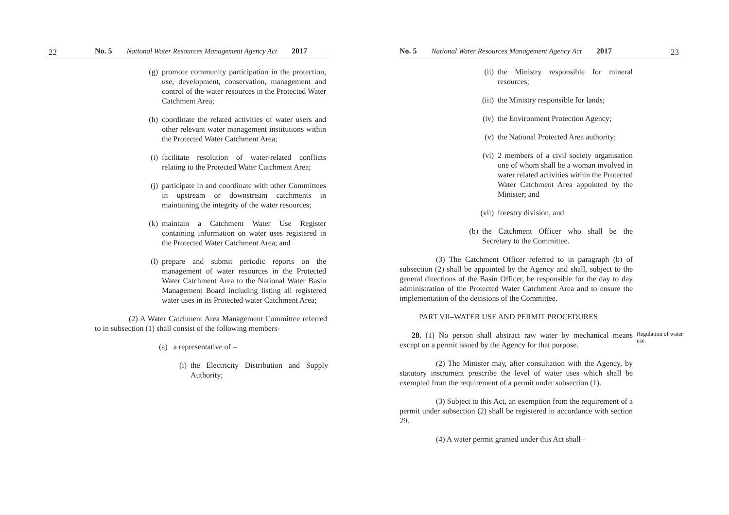22
No. 5 National Water Resources Management Agency Act 2017
(g) promote community participation in the protection, use, development, conservation, management and control of the water resources in the Protected Water Catchment Area;
(h) coordinate the related activities of water users and other relevant water management institutions within the Protected Water Catchment Area;
(i) facilitate resolution of water-related conflicts relating to the Protected Water Catchment Area;
(j) participate in and coordinate with other Committees in upstream or downstream catchments in maintaining the integrity of the water resources;
(k) maintain a Catchment Water Use Register containing information on water uses registered in the Protected Water Catchment Area; and
(l) prepare and submit periodic reports on the management of water resources in the Protected Water Catchment Area to the National Water Basin Management Board including listing all registered water uses in its Protected water Catchment Area;
(2) A Water Catchment Area Management Committee referred to in subsection (1) shall consist of the following members-
(a) a representative of –
(i) the Electricity Distribution and Supply Authority;
No. 5 National Water Resources Management Agency Act 2017
(ii) the Ministry responsible for mineral resources;
(iii) the Ministry responsible for lands;
(iv) the Environment Protection Agency;
(v) the National Protected Area authority;
(vi) 2 members of a civil society organisation one of whom shall be a woman involved in water related activities within the Protected Water Catchment Area appointed by the Minister; and
(vii) forestry division, and
(b) the Catchment Officer who shall be the Secretary to the Committee.
(3) The Catchment Officer referred to in paragraph (b) of subsection (2) shall be appointed by the Agency and shall, subject to the general directions of the Basin Officer, be responsible for the day to day administration of the Protected Water Catchment Area and to ensure the implementation of the decisions of the Committee.
PART VII–WATER USE AND PERMIT PROCEDURES
28. (1) No person shall abstract raw water by mechanical means except on a permit issued by the Agency for that purpose.
Regulation of water use.
(2) The Minister may, after consultation with the Agency, by statutory instrument prescribe the level of water uses which shall be exempted from the requirement of a permit under subsection (1).
(3) Subject to this Act, an exemption from the requirement of a permit under subsection (2) shall be registered in accordance with section 29.
(4) A water permit granted under this Act shall–
23